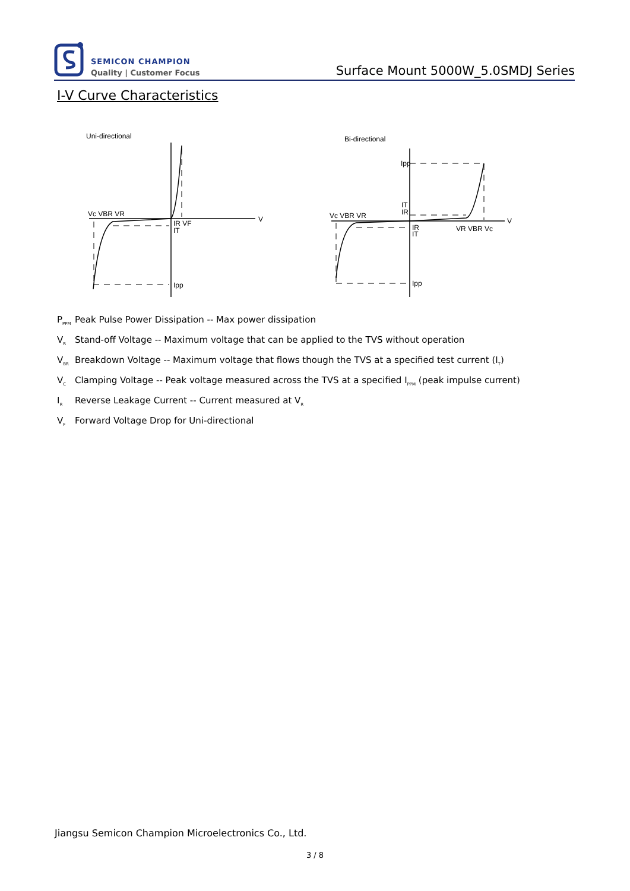SEMICON CHAMPION
Quality | Customer Focus
Surface Mount 5000W_5.0SMDJ Series
I-V Curve Characteristics
Uni-directional
V
Vc VBR VR
IR VF
IT
Ipp
Bi-directional
V
Vc VBR VR
Ipp
IT
IR
IR
IT
VR VBR Vc
Ipp
P<sub>PPM</sub> Peak Pulse Power Dissipation -- Max power dissipation
V<sub>R</sub> Stand-off Voltage -- Maximum voltage that can be applied to the TVS without operation
V<sub>BR</sub> Breakdown Voltage -- Maximum voltage that flows though the TVS at a specified test current (I<sub>T</sub>)
V<sub>C</sub> Clamping Voltage -- Peak voltage measured across the TVS at a specified I<sub>PPM</sub> (peak impulse current)
I<sub>R</sub> Reverse Leakage Current -- Current measured at V<sub>R</sub>
V<sub>F</sub> Forward Voltage Drop for Uni-directional
Jiangsu Semicon Champion Microelectronics Co., Ltd.
3 / 8